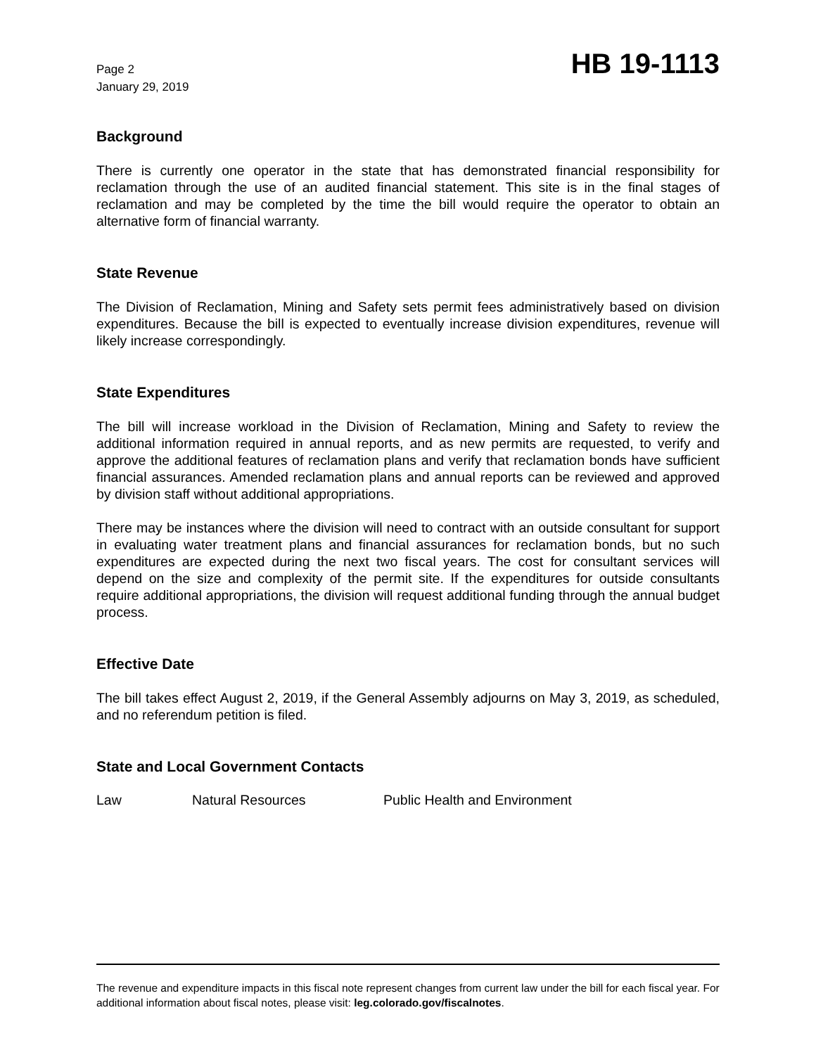Page 2
January 29, 2019
HB 19-1113
Background
There is currently one operator in the state that has demonstrated financial responsibility for reclamation through the use of an audited financial statement. This site is in the final stages of reclamation and may be completed by the time the bill would require the operator to obtain an alternative form of financial warranty.
State Revenue
The Division of Reclamation, Mining and Safety sets permit fees administratively based on division expenditures. Because the bill is expected to eventually increase division expenditures, revenue will likely increase correspondingly.
State Expenditures
The bill will increase workload in the Division of Reclamation, Mining and Safety to review the additional information required in annual reports, and as new permits are requested, to verify and approve the additional features of reclamation plans and verify that reclamation bonds have sufficient financial assurances. Amended reclamation plans and annual reports can be reviewed and approved by division staff without additional appropriations.
There may be instances where the division will need to contract with an outside consultant for support in evaluating water treatment plans and financial assurances for reclamation bonds, but no such expenditures are expected during the next two fiscal years. The cost for consultant services will depend on the size and complexity of the permit site. If the expenditures for outside consultants require additional appropriations, the division will request additional funding through the annual budget process.
Effective Date
The bill takes effect August 2, 2019, if the General Assembly adjourns on May 3, 2019, as scheduled, and no referendum petition is filed.
State and Local Government Contacts
Law Natural Resources Public Health and Environment
The revenue and expenditure impacts in this fiscal note represent changes from current law under the bill for each fiscal year. For additional information about fiscal notes, please visit: leg.colorado.gov/fiscalnotes.